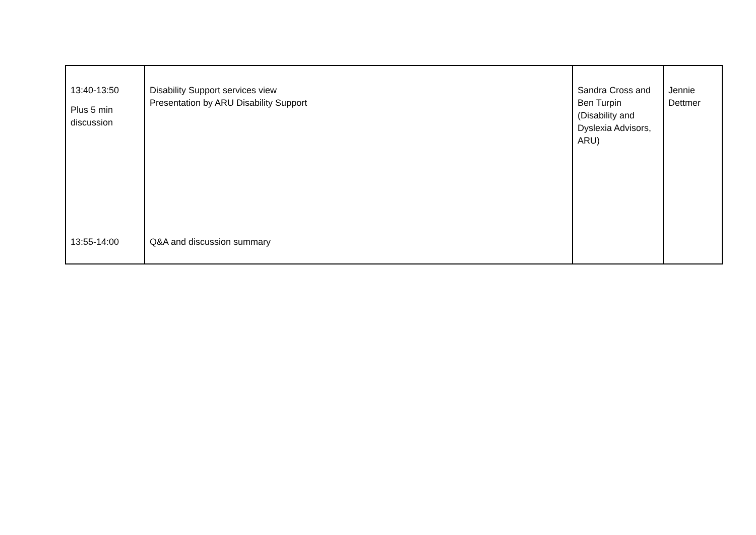| 13:40-13:50 Plus 5 min discussion | Disability Support services view Presentation by ARU Disability Support | Sandra Cross and Ben Turpin (Disability and Dyslexia Advisors, ARU) | Jennie Dettmer |
| 13:55-14:00 | Q&A and discussion summary | | |